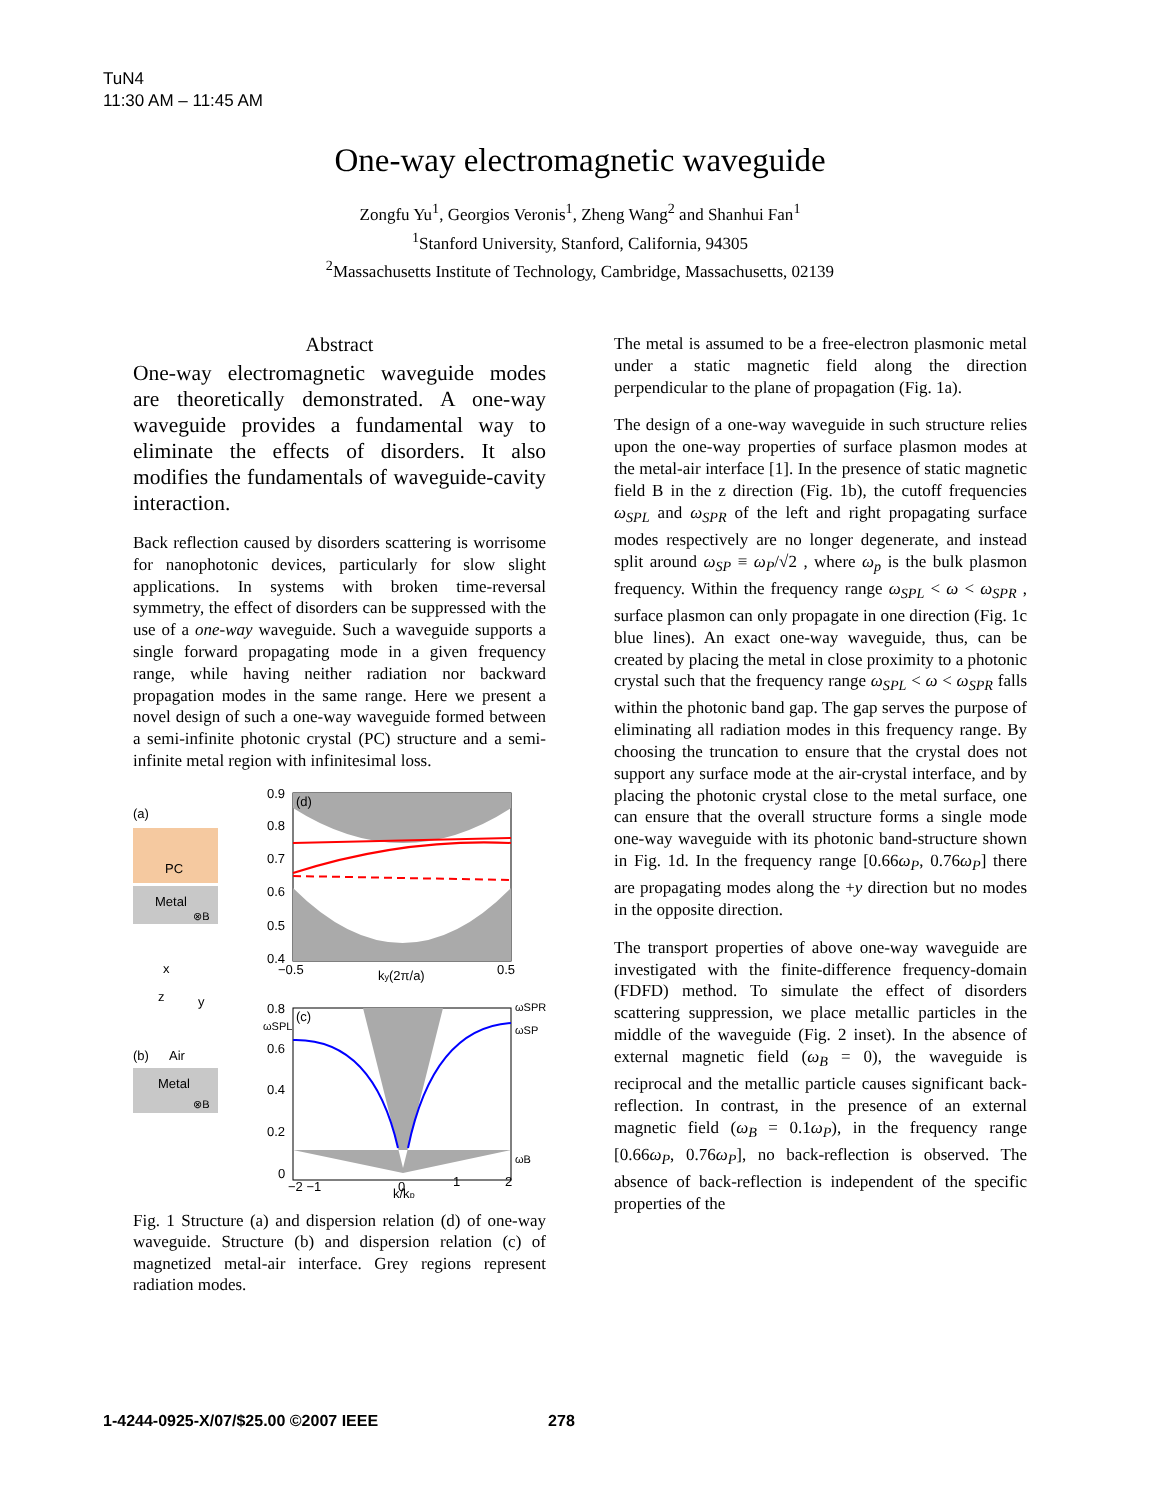TuN4
11:30 AM – 11:45 AM
One-way electromagnetic waveguide
Zongfu Yu<sup>1</sup>, Georgios Veronis<sup>1</sup>, Zheng Wang<sup>2</sup> and Shanhui Fan<sup>1</sup>
<sup>1</sup> Stanford University, Stanford, California, 94305
<sup>2</sup> Massachusetts Institute of Technology, Cambridge, Massachusetts, 02139
Abstract
One-way electromagnetic waveguide modes are theoretically demonstrated. A one-way waveguide provides a fundamental way to eliminate the effects of disorders. It also modifies the fundamentals of waveguide-cavity interaction.
Back reflection caused by disorders scattering is worrisome for nanophotonic devices, particularly for slow slight applications. In systems with broken time-reversal symmetry, the effect of disorders can be suppressed with the use of a one-way waveguide. Such a waveguide supports a single forward propagating mode in a given frequency range, while having neither radiation nor backward propagation modes in the same range. Here we present a novel design of such a one-way waveguide formed between a semi-infinite photonic crystal (PC) structure and a semi-infinite metal region with infinitesimal loss.
(a)
PC
Metal
⊗B
x
z
y
(b)
Air
Metal
⊗B
(d)
0.9
0.8
0.7
0.6
0.5
0.4
−0.5
ky(2π/a)
0.5
(c)
0.8
0.6
0.4
0.2
0
−2 −1
0
1
2
k/kp
ωSPR
ωSP
ωSPL
ωB
Fig. 1 Structure (a) and dispersion relation (d) of one-way waveguide. Structure (b) and dispersion relation (c) of magnetized metal-air interface. Grey regions represent radiation modes.
The metal is assumed to be a free-electron plasmonic metal under a static magnetic field along the direction perpendicular to the plane of propagation (Fig. 1a).
The design of a one-way waveguide in such structure relies upon the one-way properties of surface plasmon modes at the metal-air interface [1]. In the presence of static magnetic field B in the z direction (Fig. 1b), the cutoff frequencies ω<sub>SPL</sub> and ω<sub>SPR</sub> of the left and right propagating surface modes respectively are no longer degenerate, and instead split around ω<sub>SP</sub> ≡ ω<sub>P</sub>/√2 , where ω<sub>p</sub> is the bulk plasmon frequency. Within the frequency range ω<sub>SPL</sub> < ω < ω<sub>SPR</sub> , surface plasmon can only propagate in one direction (Fig. 1c blue lines). An exact one-way waveguide, thus, can be created by placing the metal in close proximity to a photonic crystal such that the frequency range ω<sub>SPL</sub> < ω < ω<sub>SPR</sub> falls within the photonic band gap. The gap serves the purpose of eliminating all radiation modes in this frequency range. By choosing the truncation to ensure that the crystal does not support any surface mode at the air-crystal interface, and by placing the photonic crystal close to the metal surface, one can ensure that the overall structure forms a single mode one-way waveguide with its photonic band-structure shown in Fig. 1d. In the frequency range [0.66ω<sub>P</sub>, 0.76ω<sub>P</sub>] there are propagating modes along the +y direction but no modes in the opposite direction.
The transport properties of above one-way waveguide are investigated with the finite-difference frequency-domain (FDFD) method. To simulate the effect of disorders scattering suppression, we place metallic particles in the middle of the waveguide (Fig. 2 inset). In the absence of external magnetic field (ω<sub>B</sub> = 0), the waveguide is reciprocal and the metallic particle causes significant back-reflection. In contrast, in the presence of an external magnetic field (ω<sub>B</sub> = 0.1ω<sub>P</sub>), in the frequency range [0.66ω<sub>P</sub>, 0.76ω<sub>P</sub>], no back-reflection is observed. The absence of back-reflection is independent of the specific properties of the
1-4244-0925-X/07/$25.00 ©2007 IEEE 278